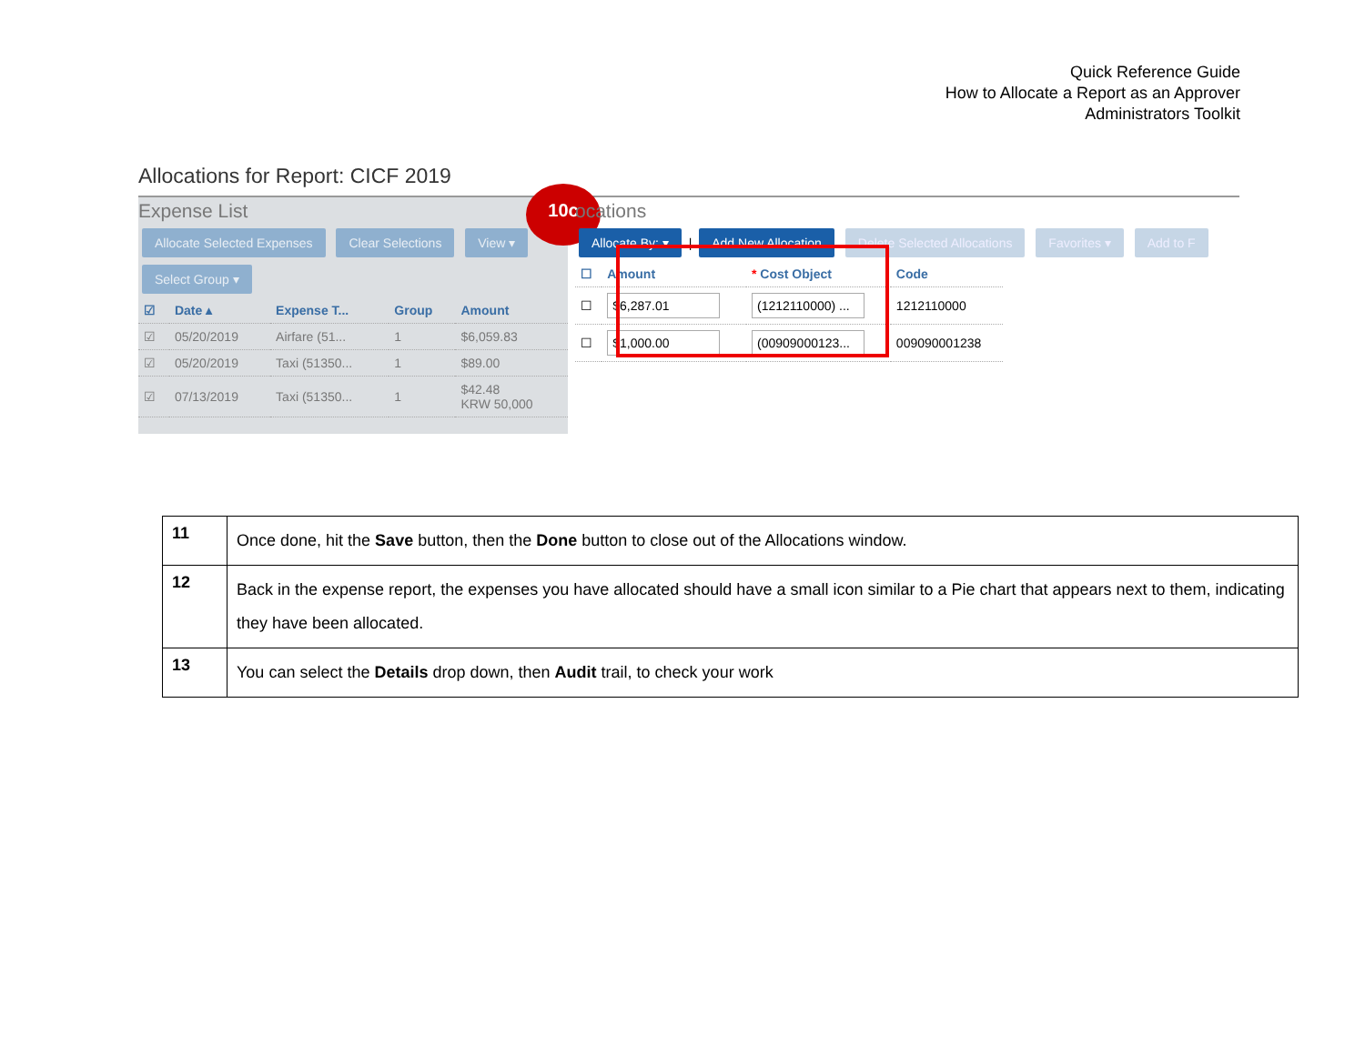Quick Reference Guide
How to Allocate a Report as an Approver
Administrators Toolkit
Allocations for Report: CICF 2019
10c
Expense List
Allocate Selected Expenses Clear Selections View ▾
Select Group ▾
| ☑ | Date ▴ | Expense T... | Group | Amount |
| --- | --- | --- | --- | --- |
| ☑ | 05/20/2019 | Airfare (51... | 1 | $6,059.83 |
| ☑ | 05/20/2019 | Taxi (51350... | 1 | $89.00 |
| ☑ | 07/13/2019 | Taxi (51350... | 1 | $42.48 KRW 50,000 |
ocations
Allocate By: ▾ | Add New Allocation Delete Selected Allocations Favorites ▾ Add to F
| ☐ | Amount | * Cost Object | Code |
| --- | --- | --- | --- |
| ☐ | $6,287.01 | (1212110000) ... | 1212110000 |
| ☐ | $1,000.00 | (00909000123... | 009090001238 |
| 11 | Once done, hit the Save button, then the Done button to close out of the Allocations window. |
| 12 | Back in the expense report, the expenses you have allocated should have a small icon similar to a Pie chart that appears next to them, indicating they have been allocated. |
| 13 | You can select the Details drop down, then Audit trail, to check your work |